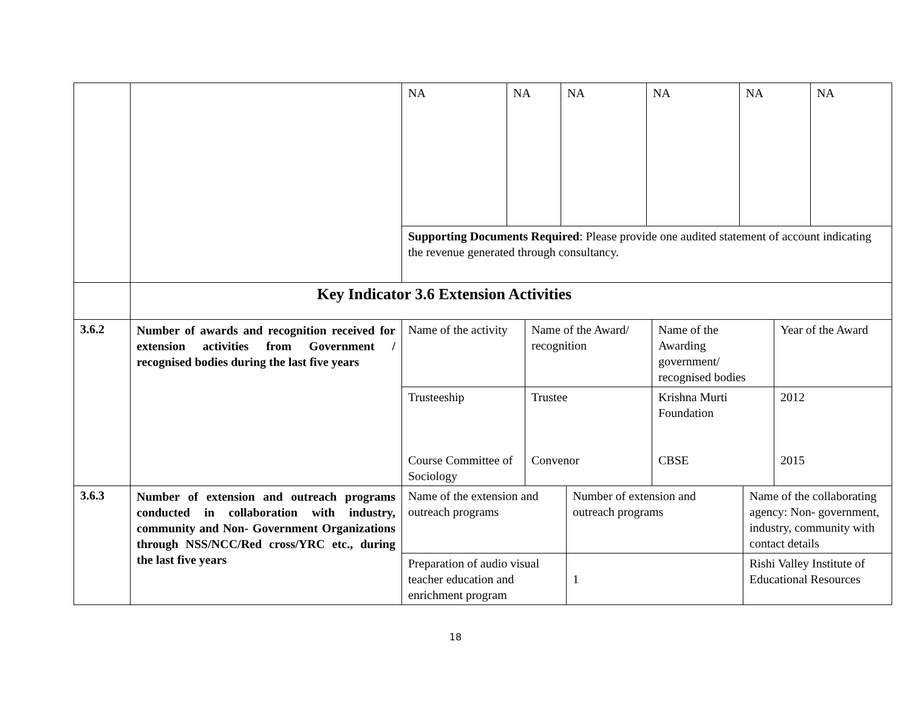| | | / NA / NA / NA / NA / NA / NA / / Supporting Documents Required : Please provide one audited statement of account indicating the revenue generated through consultancy. / / / / / / |
| | Key Indicator 3.6 Extension Activities | |
| 3.6.2 | Number of awards and recognition received for extension activities from Government / recognised bodies during the last five years | / Name of the activity / Name of the Award/ recognition / Name of the Awarding government/ recognised bodies / Year of the Award / / Trusteeship Course Committee of Sociology / Trustee Convenor / Krishna Murti Foundation CBSE / 2012 2015 / |
| 3.6.3 | Number of extension and outreach programs conducted in collaboration with industry, community and Non- Government Organizations through NSS/NCC/Red cross/YRC etc., during the last five years | / Name of the extension and outreach programs / Number of extension and outreach programs / Name of the collaborating agency: Non- government, industry, community with contact details / / Preparation of audio visual teacher education and enrichment program / 1 / Rishi Valley Institute of Educational Resources / |
18